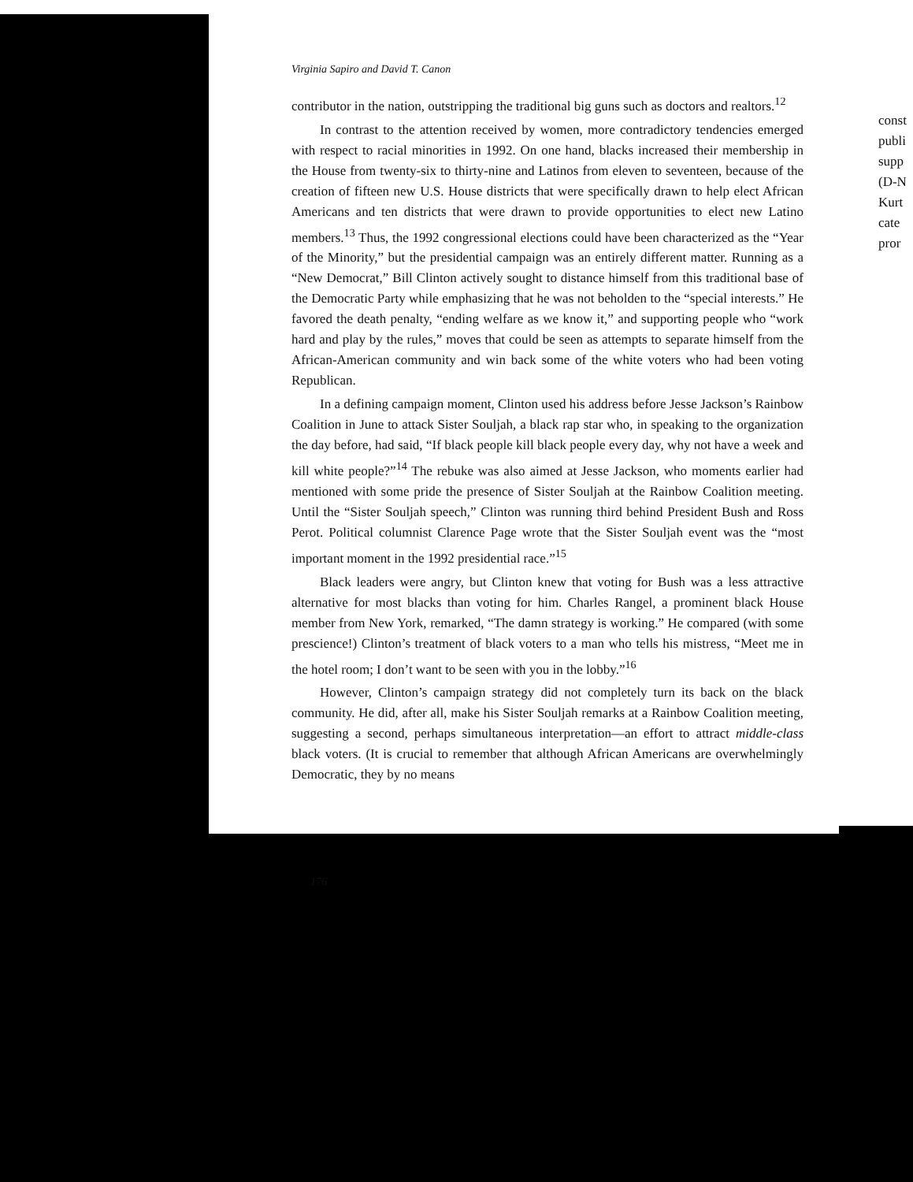Virginia Sapiro and David T. Canon
contributor in the nation, outstripping the traditional big guns such as doctors and realtors.<sup>12</sup>
In contrast to the attention received by women, more contradictory tendencies emerged with respect to racial minorities in 1992. On one hand, blacks increased their membership in the House from twenty-six to thirty-nine and Latinos from eleven to seventeen, because of the creation of fifteen new U.S. House districts that were specifically drawn to help elect African Americans and ten districts that were drawn to provide opportunities to elect new Latino members.<sup>13</sup> Thus, the 1992 congressional elections could have been characterized as the “Year of the Minority,” but the presidential campaign was an entirely different matter. Running as a “New Democrat,” Bill Clinton actively sought to distance himself from this traditional base of the Democratic Party while emphasizing that he was not beholden to the “special interests.” He favored the death penalty, “ending welfare as we know it,” and supporting people who “work hard and play by the rules,” moves that could be seen as attempts to separate himself from the African-American community and win back some of the white voters who had been voting Republican.
In a defining campaign moment, Clinton used his address before Jesse Jackson’s Rainbow Coalition in June to attack Sister Souljah, a black rap star who, in speaking to the organization the day before, had said, “If black people kill black people every day, why not have a week and kill white people?”<sup>14</sup> The rebuke was also aimed at Jesse Jackson, who moments earlier had mentioned with some pride the presence of Sister Souljah at the Rainbow Coalition meeting. Until the “Sister Souljah speech,” Clinton was running third behind President Bush and Ross Perot. Political columnist Clarence Page wrote that the Sister Souljah event was the “most important moment in the 1992 presidential race.”<sup>15</sup>
Black leaders were angry, but Clinton knew that voting for Bush was a less attractive alternative for most blacks than voting for him. Charles Rangel, a prominent black House member from New York, remarked, “The damn strategy is working.” He compared (with some prescience!) Clinton’s treatment of black voters to a man who tells his mistress, “Meet me in the hotel room; I don’t want to be seen with you in the lobby.”<sup>16</sup>
However, Clinton’s campaign strategy did not completely turn its back on the black community. He did, after all, make his Sister Souljah remarks at a Rainbow Coalition meeting, suggesting a second, perhaps simultaneous interpretation—an effort to attract middle-class black voters. (It is crucial to remember that although African Americans are overwhelmingly Democratic, they by no means
176
const
publi
supp
(D-N
Kurt
cate
pror